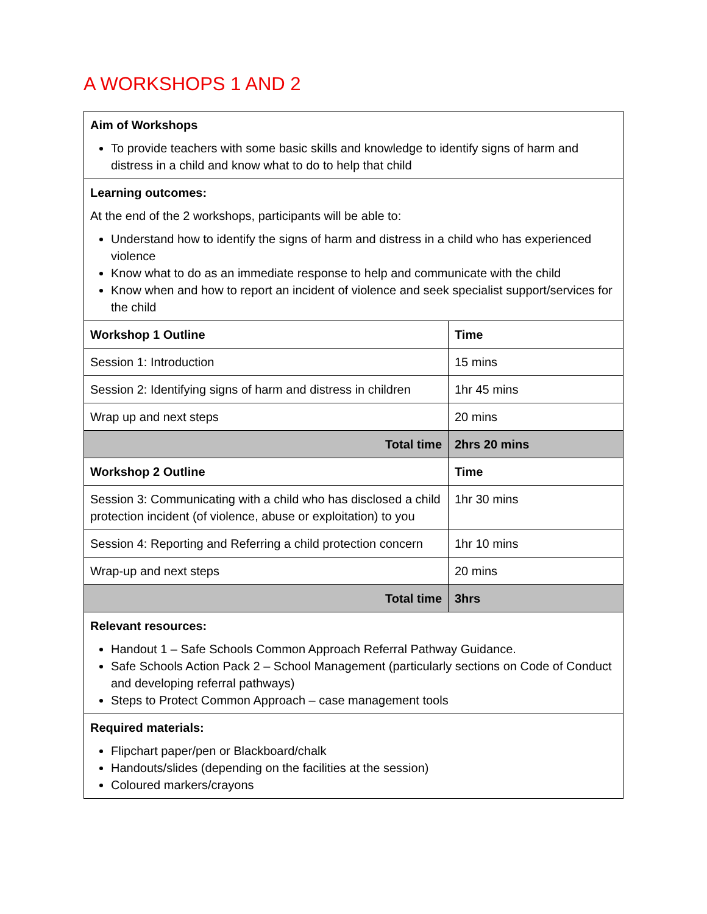A WORKSHOPS 1 AND 2
| Aim of Workshops To provide teachers with some basic skills and knowledge to identify signs of harm and distress in a child and know what to do to help that child | |
| Learning outcomes: At the end of the 2 workshops, participants will be able to: Understand how to identify the signs of harm and distress in a child who has experienced violence Know what to do as an immediate response to help and communicate with the child Know when and how to report an incident of violence and seek specialist support/services for the child | |
| Workshop 1 Outline | Time |
| Session 1: Introduction | 15 mins |
| Session 2: Identifying signs of harm and distress in children | 1hr 45 mins |
| Wrap up and next steps | 20 mins |
| Total time | 2hrs 20 mins |
| Workshop 2 Outline | Time |
| Session 3: Communicating with a child who has disclosed a child protection incident (of violence, abuse or exploitation) to you | 1hr 30 mins |
| Session 4: Reporting and Referring a child protection concern | 1hr 10 mins |
| Wrap-up and next steps | 20 mins |
| Total time | 3hrs |
| Relevant resources: Handout 1 – Safe Schools Common Approach Referral Pathway Guidance. Safe Schools Action Pack 2 – School Management (particularly sections on Code of Conduct and developing referral pathways) Steps to Protect Common Approach – case management tools | |
| Required materials: Flipchart paper/pen or Blackboard/chalk Handouts/slides (depending on the facilities at the session) Coloured markers/crayons | |